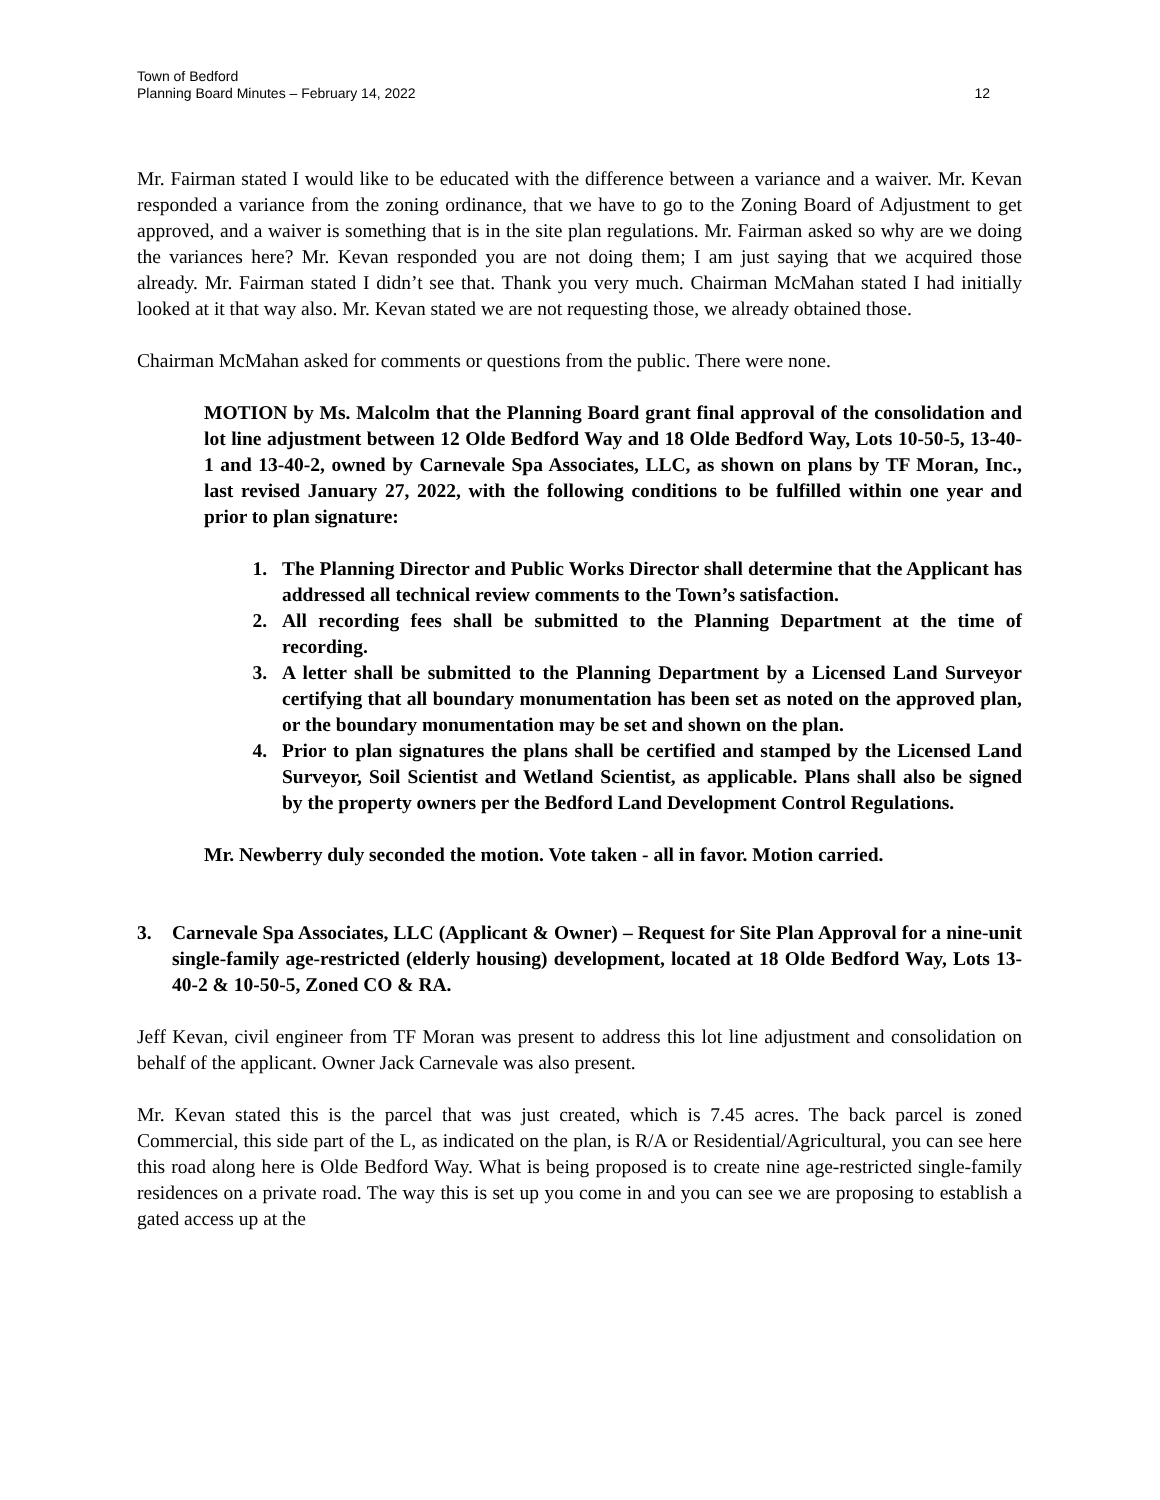Town of Bedford
Planning Board Minutes – February 14, 2022
12
Mr. Fairman stated I would like to be educated with the difference between a variance and a waiver. Mr. Kevan responded a variance from the zoning ordinance, that we have to go to the Zoning Board of Adjustment to get approved, and a waiver is something that is in the site plan regulations. Mr. Fairman asked so why are we doing the variances here? Mr. Kevan responded you are not doing them; I am just saying that we acquired those already. Mr. Fairman stated I didn’t see that. Thank you very much. Chairman McMahan stated I had initially looked at it that way also. Mr. Kevan stated we are not requesting those, we already obtained those.
Chairman McMahan asked for comments or questions from the public. There were none.
MOTION by Ms. Malcolm that the Planning Board grant final approval of the consolidation and lot line adjustment between 12 Olde Bedford Way and 18 Olde Bedford Way, Lots 10-50-5, 13-40-1 and 13-40-2, owned by Carnevale Spa Associates, LLC, as shown on plans by TF Moran, Inc., last revised January 27, 2022, with the following conditions to be fulfilled within one year and prior to plan signature:
1. The Planning Director and Public Works Director shall determine that the Applicant has addressed all technical review comments to the Town’s satisfaction.
2. All recording fees shall be submitted to the Planning Department at the time of recording.
3. A letter shall be submitted to the Planning Department by a Licensed Land Surveyor certifying that all boundary monumentation has been set as noted on the approved plan, or the boundary monumentation may be set and shown on the plan.
4. Prior to plan signatures the plans shall be certified and stamped by the Licensed Land Surveyor, Soil Scientist and Wetland Scientist, as applicable. Plans shall also be signed by the property owners per the Bedford Land Development Control Regulations.
Mr. Newberry duly seconded the motion. Vote taken - all in favor. Motion carried.
3. Carnevale Spa Associates, LLC (Applicant & Owner) – Request for Site Plan Approval for a nine-unit single-family age-restricted (elderly housing) development, located at 18 Olde Bedford Way, Lots 13-40-2 & 10-50-5, Zoned CO & RA.
Jeff Kevan, civil engineer from TF Moran was present to address this lot line adjustment and consolidation on behalf of the applicant. Owner Jack Carnevale was also present.
Mr. Kevan stated this is the parcel that was just created, which is 7.45 acres. The back parcel is zoned Commercial, this side part of the L, as indicated on the plan, is R/A or Residential/Agricultural, you can see here this road along here is Olde Bedford Way. What is being proposed is to create nine age-restricted single-family residences on a private road. The way this is set up you come in and you can see we are proposing to establish a gated access up at the